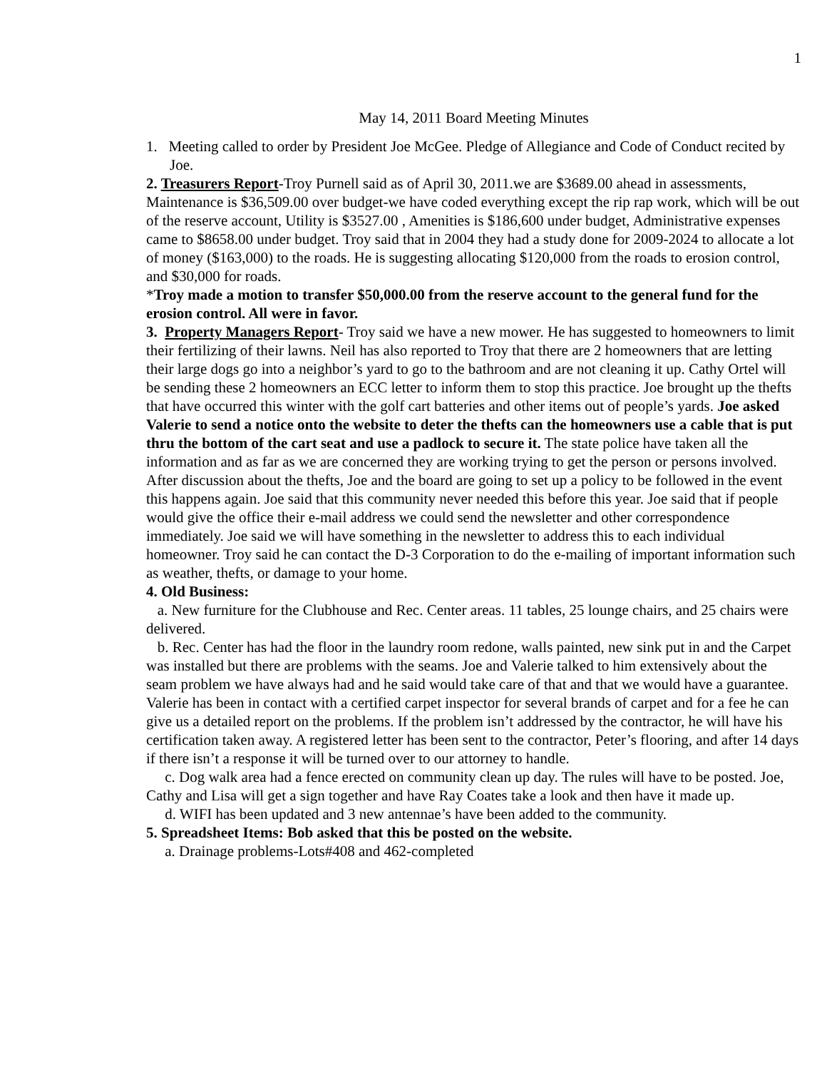1
May 14, 2011 Board Meeting Minutes
1. Meeting called to order by President Joe McGee. Pledge of Allegiance and Code of Conduct recited by Joe.
2. Treasurers Report-Troy Purnell said as of April 30, 2011.we are $3689.00 ahead in assessments, Maintenance is $36,509.00 over budget-we have coded everything except the rip rap work, which will be out of the reserve account, Utility is $3527.00 , Amenities is $186,600 under budget, Administrative expenses came to $8658.00 under budget. Troy said that in 2004 they had a study done for 2009-2024 to allocate a lot of money ($163,000) to the roads. He is suggesting allocating $120,000 from the roads to erosion control, and $30,000 for roads.
*Troy made a motion to transfer $50,000.00 from the reserve account to the general fund for the erosion control. All were in favor.
3. Property Managers Report- Troy said we have a new mower. He has suggested to homeowners to limit their fertilizing of their lawns. Neil has also reported to Troy that there are 2 homeowners that are letting their large dogs go into a neighbor’s yard to go to the bathroom and are not cleaning it up. Cathy Ortel will be sending these 2 homeowners an ECC letter to inform them to stop this practice. Joe brought up the thefts that have occurred this winter with the golf cart batteries and other items out of people’s yards. Joe asked Valerie to send a notice onto the website to deter the thefts can the homeowners use a cable that is put thru the bottom of the cart seat and use a padlock to secure it. The state police have taken all the information and as far as we are concerned they are working trying to get the person or persons involved. After discussion about the thefts, Joe and the board are going to set up a policy to be followed in the event this happens again. Joe said that this community never needed this before this year. Joe said that if people would give the office their e-mail address we could send the newsletter and other correspondence immediately. Joe said we will have something in the newsletter to address this to each individual homeowner. Troy said he can contact the D-3 Corporation to do the e-mailing of important information such as weather, thefts, or damage to your home.
4. Old Business:
a. New furniture for the Clubhouse and Rec. Center areas. 11 tables, 25 lounge chairs, and 25 chairs were delivered.
b. Rec. Center has had the floor in the laundry room redone, walls painted, new sink put in and the Carpet was installed but there are problems with the seams. Joe and Valerie talked to him extensively about the seam problem we have always had and he said would take care of that and that we would have a guarantee. Valerie has been in contact with a certified carpet inspector for several brands of carpet and for a fee he can give us a detailed report on the problems. If the problem isn’t addressed by the contractor, he will have his certification taken away. A registered letter has been sent to the contractor, Peter’s flooring, and after 14 days if there isn’t a response it will be turned over to our attorney to handle.
c. Dog walk area had a fence erected on community clean up day. The rules will have to be posted. Joe, Cathy and Lisa will get a sign together and have Ray Coates take a look and then have it made up.
d. WIFI has been updated and 3 new antennae’s have been added to the community.
5. Spreadsheet Items: Bob asked that this be posted on the website.
a. Drainage problems-Lots#408 and 462-completed